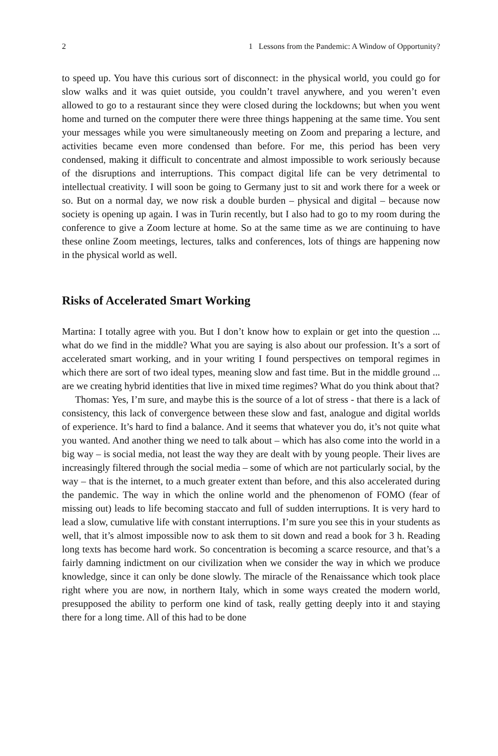2 1 Lessons from the Pandemic: A Window of Opportunity?
to speed up. You have this curious sort of disconnect: in the physical world, you could go for slow walks and it was quiet outside, you couldn’t travel anywhere, and you weren’t even allowed to go to a restaurant since they were closed during the lockdowns; but when you went home and turned on the computer there were three things happening at the same time. You sent your messages while you were simultaneously meeting on Zoom and preparing a lecture, and activities became even more condensed than before. For me, this period has been very condensed, making it difficult to concentrate and almost impossible to work seriously because of the disruptions and interruptions. This compact digital life can be very detrimental to intellectual creativity. I will soon be going to Germany just to sit and work there for a week or so. But on a normal day, we now risk a double burden – physical and digital – because now society is opening up again. I was in Turin recently, but I also had to go to my room during the conference to give a Zoom lecture at home. So at the same time as we are continuing to have these online Zoom meetings, lectures, talks and conferences, lots of things are happening now in the physical world as well.
Risks of Accelerated Smart Working
Martina: I totally agree with you. But I don’t know how to explain or get into the question ... what do we find in the middle? What you are saying is also about our profession. It’s a sort of accelerated smart working, and in your writing I found perspectives on temporal regimes in which there are sort of two ideal types, meaning slow and fast time. But in the middle ground ... are we creating hybrid identities that live in mixed time regimes? What do you think about that?
Thomas: Yes, I’m sure, and maybe this is the source of a lot of stress - that there is a lack of consistency, this lack of convergence between these slow and fast, analogue and digital worlds of experience. It’s hard to find a balance. And it seems that whatever you do, it’s not quite what you wanted. And another thing we need to talk about – which has also come into the world in a big way – is social media, not least the way they are dealt with by young people. Their lives are increasingly filtered through the social media – some of which are not particularly social, by the way – that is the internet, to a much greater extent than before, and this also accelerated during the pandemic. The way in which the online world and the phenomenon of FOMO (fear of missing out) leads to life becoming staccato and full of sudden interruptions. It is very hard to lead a slow, cumulative life with constant interruptions. I’m sure you see this in your students as well, that it’s almost impossible now to ask them to sit down and read a book for 3 h. Reading long texts has become hard work. So concentration is becoming a scarce resource, and that’s a fairly damning indictment on our civilization when we consider the way in which we produce knowledge, since it can only be done slowly. The miracle of the Renaissance which took place right where you are now, in northern Italy, which in some ways created the modern world, presupposed the ability to perform one kind of task, really getting deeply into it and staying there for a long time. All of this had to be done